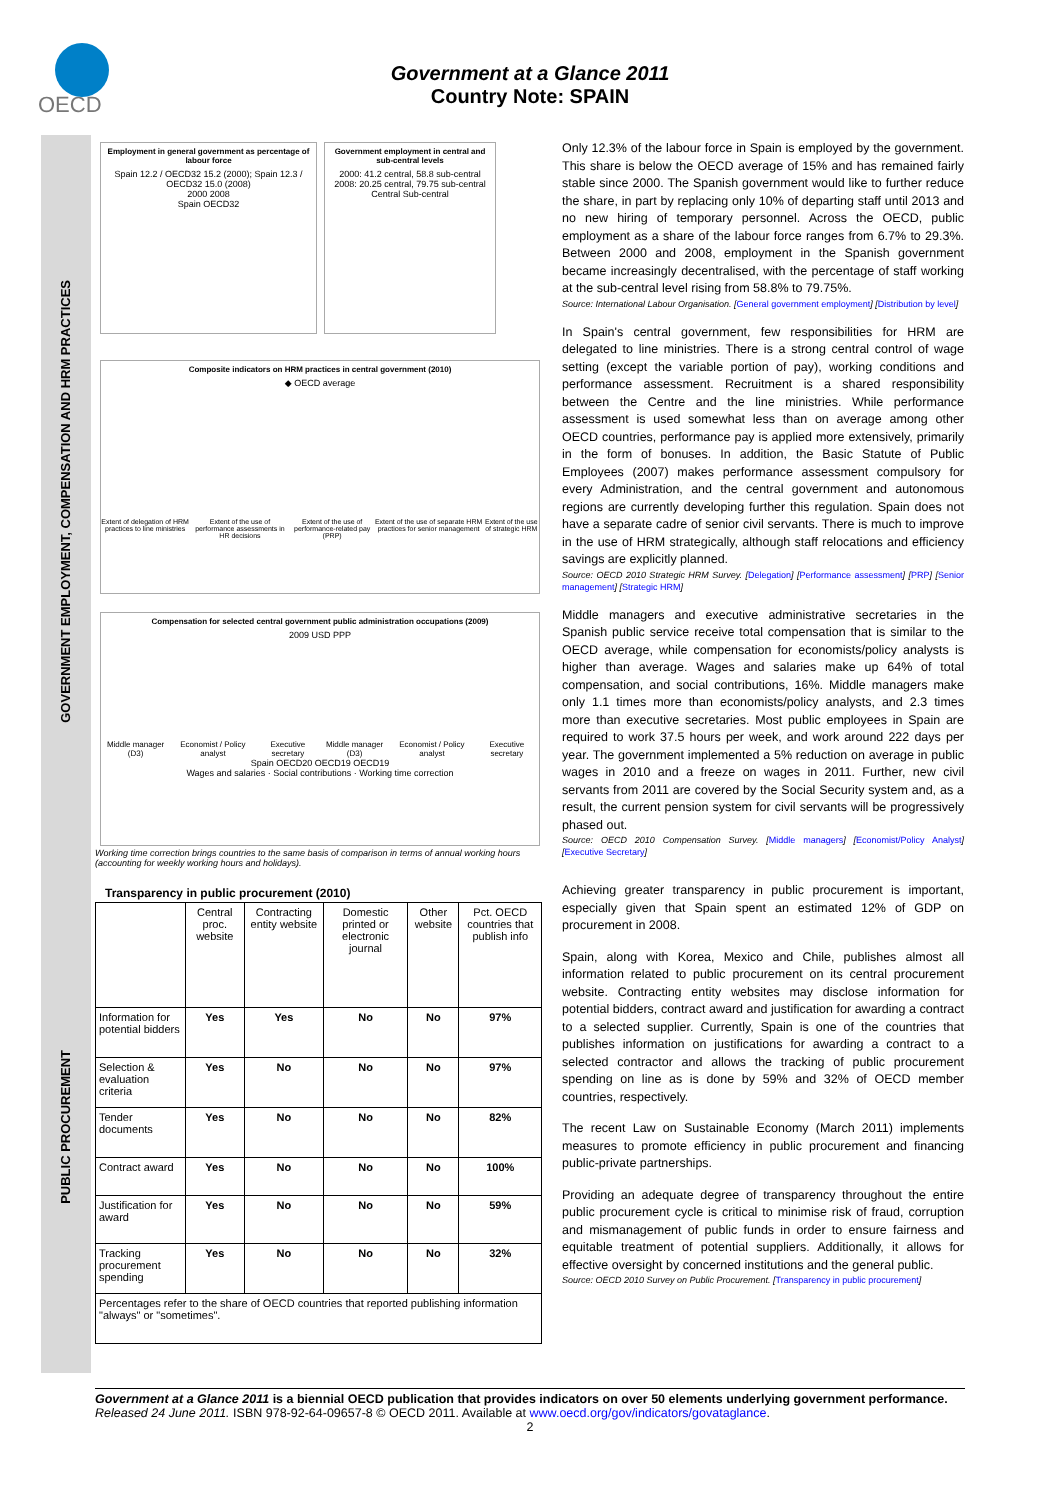OECD
Government at a Glance 2011
Country Note: SPAIN
GOVERNMENT EMPLOYMENT, COMPENSATION AND HRM PRACTICES
PUBLIC PROCUREMENT
Employment in general government as percentage of labour force
Spain 12.2 / OECD32 15.2 (2000); Spain 12.3 / OECD32 15.0 (2008)
2000 2008
Spain OECD32
Government employment in central and sub-central levels
2000: 41.2 central, 58.8 sub-central
2008: 20.25 central, 79.75 sub-central
Central Sub-central
Composite indicators on HRM practices in central government (2010)
◆ OECD average
Extent of delegation of HRM practices to line ministries Extent of the use of performance assessments in HR decisions Extent of the use of performance-related pay (PRP) Extent of the use of separate HRM practices for senior management Extent of the use of strategic HRM
Compensation for selected central government public administration occupations (2009)
2009 USD PPP
Middle manager (D3) Economist / Policy analyst Executive secretary Middle manager (D3) Economist / Policy analyst Executive secretary
Spain OECD20 OECD19 OECD19
Wages and salaries · Social contributions · Working time correction
Working time correction brings countries to the same basis of comparison in terms of annual working hours (accounting for weekly working hours and holidays).
Transparency in public procurement (2010)
| | Central proc. website | Contracting entity website | Domestic printed or electronic journal | Other website | Pct. OECD countries that publish info |
| --- | --- | --- | --- | --- | --- |
| Information for potential bidders | Yes | Yes | No | No | 97% |
| Selection & evaluation criteria | Yes | No | No | No | 97% |
| Tender documents | Yes | No | No | No | 82% |
| Contract award | Yes | No | No | No | 100% |
| Justification for award | Yes | No | No | No | 59% |
| Tracking procurement spending | Yes | No | No | No | 32% |
| Percentages refer to the share of OECD countries that reported publishing information "always" or "sometimes". | | | | | |
Only 12.3% of the labour force in Spain is employed by the government. This share is below the OECD average of 15% and has remained fairly stable since 2000. The Spanish government would like to further reduce the share, in part by replacing only 10% of departing staff until 2013 and no new hiring of temporary personnel. Across the OECD, public employment as a share of the labour force ranges from 6.7% to 29.3%. Between 2000 and 2008, employment in the Spanish government became increasingly decentralised, with the percentage of staff working at the sub-central level rising from 58.8% to 79.75%.
Source: International Labour Organisation. [General government employment] [Distribution by level]
In Spain's central government, few responsibilities for HRM are delegated to line ministries. There is a strong central control of wage setting (except the variable portion of pay), working conditions and performance assessment. Recruitment is a shared responsibility between the Centre and the line ministries. While performance assessment is used somewhat less than on average among other OECD countries, performance pay is applied more extensively, primarily in the form of bonuses. In addition, the Basic Statute of Public Employees (2007) makes performance assessment compulsory for every Administration, and the central government and autonomous regions are currently developing further this regulation. Spain does not have a separate cadre of senior civil servants. There is much to improve in the use of HRM strategically, although staff relocations and efficiency savings are explicitly planned.
Source: OECD 2010 Strategic HRM Survey. [Delegation] [Performance assessment] [PRP] [Senior management] [Strategic HRM]
Middle managers and executive administrative secretaries in the Spanish public service receive total compensation that is similar to the OECD average, while compensation for economists/policy analysts is higher than average. Wages and salaries make up 64% of total compensation, and social contributions, 16%. Middle managers make only 1.1 times more than economists/policy analysts, and 2.3 times more than executive secretaries. Most public employees in Spain are required to work 37.5 hours per week, and work around 222 days per year. The government implemented a 5% reduction on average in public wages in 2010 and a freeze on wages in 2011. Further, new civil servants from 2011 are covered by the Social Security system and, as a result, the current pension system for civil servants will be progressively phased out.
Source: OECD 2010 Compensation Survey. [Middle managers] [Economist/Policy Analyst] [Executive Secretary]
Achieving greater transparency in public procurement is important, especially given that Spain spent an estimated 12% of GDP on procurement in 2008.
Spain, along with Korea, Mexico and Chile, publishes almost all information related to public procurement on its central procurement website. Contracting entity websites may disclose information for potential bidders, contract award and justification for awarding a contract to a selected supplier. Currently, Spain is one of the countries that publishes information on justifications for awarding a contract to a selected contractor and allows the tracking of public procurement spending on line as is done by 59% and 32% of OECD member countries, respectively.
The recent Law on Sustainable Economy (March 2011) implements measures to promote efficiency in public procurement and financing public-private partnerships.
Providing an adequate degree of transparency throughout the entire public procurement cycle is critical to minimise risk of fraud, corruption and mismanagement of public funds in order to ensure fairness and equitable treatment of potential suppliers. Additionally, it allows for effective oversight by concerned institutions and the general public.
Source: OECD 2010 Survey on Public Procurement. [Transparency in public procurement]
Government at a Glance 2011 is a biennial OECD publication that provides indicators on over 50 elements underlying government performance. Released 24 June 2011. ISBN 978-92-64-09657-8 © OECD 2011. Available at www.oecd.org/gov/indicators/govataglance.
2